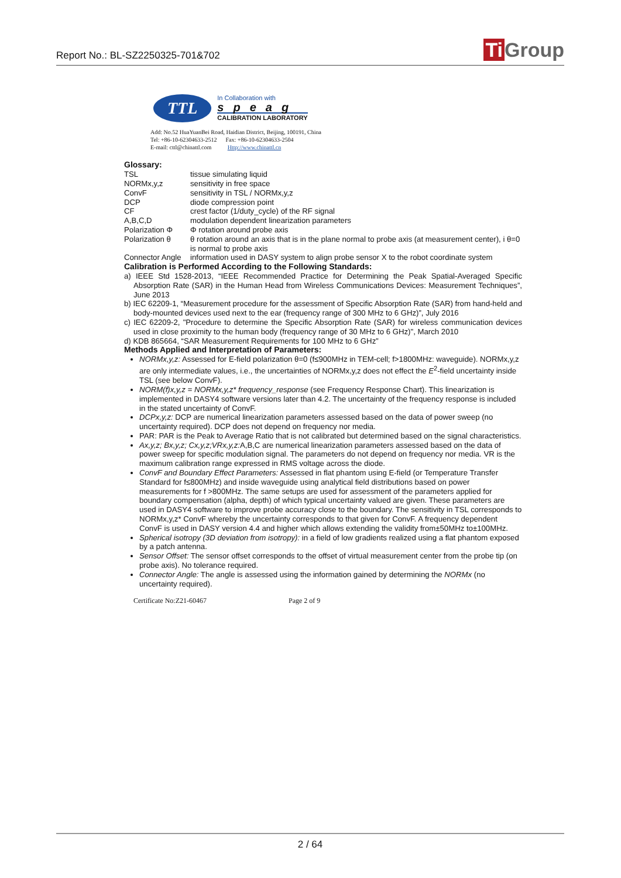Report No.: BL-SZ2250325-701&702
Ti Group
TTL
In Collaboration with
speag
CALIBRATION LABORATORY
Add: No.52 HuaYuanBei Road, Haidian District, Beijing, 100191, China
Tel: +86-10-62304633-2512 Fax: +86-10-62304633-2504
E-mail: cttl@chinattl.com Http://www.chinattl.cn
Glossary:
| TSL | tissue simulating liquid |
| NORMx,y,z | sensitivity in free space |
| ConvF | sensitivity in TSL / NORMx,y,z |
| DCP | diode compression point |
| CF | crest factor (1/duty_cycle) of the RF signal |
| A,B,C,D | modulation dependent linearization parameters |
| Polarization Φ | Φ rotation around probe axis |
| Polarization θ | θ rotation around an axis that is in the plane normal to probe axis (at measurement center), i θ=0 is normal to probe axis |
| Connector Angle | information used in DASY system to align probe sensor X to the robot coordinate system |
Calibration is Performed According to the Following Standards:
a) IEEE Std 1528-2013, “IEEE Recommended Practice for Determining the Peak Spatial-Averaged Specific Absorption Rate (SAR) in the Human Head from Wireless Communications Devices: Measurement Techniques”, June 2013
b) IEC 62209-1, “Measurement procedure for the assessment of Specific Absorption Rate (SAR) from hand-held and body-mounted devices used next to the ear (frequency range of 300 MHz to 6 GHz)”, July 2016
c) IEC 62209-2, "Procedure to determine the Specific Absorption Rate (SAR) for wireless communication devices used in close proximity to the human body (frequency range of 30 MHz to 6 GHz)", March 2010
d) KDB 865664, “SAR Measurement Requirements for 100 MHz to 6 GHz”
Methods Applied and Interpretation of Parameters:
NORMx,y,z: Assessed for E-field polarization θ=0 (f≤900MHz in TEM-cell; f>1800MHz: waveguide). NORMx,y,z are only intermediate values, i.e., the uncertainties of NORMx,y,z does not effect the E<sup>2</sup>-field uncertainty inside TSL (see below ConvF).
NORM(f)x,y,z = NORMx,y,z* frequency_response (see Frequency Response Chart). This linearization is implemented in DASY4 software versions later than 4.2. The uncertainty of the frequency response is included in the stated uncertainty of ConvF.
DCPx,y,z: DCP are numerical linearization parameters assessed based on the data of power sweep (no uncertainty required). DCP does not depend on frequency nor media.
PAR: PAR is the Peak to Average Ratio that is not calibrated but determined based on the signal characteristics.
Ax,y,z; Bx,y,z; Cx,y,z;VRx,y,z: A,B,C are numerical linearization parameters assessed based on the data of power sweep for specific modulation signal. The parameters do not depend on frequency nor media. VR is the maximum calibration range expressed in RMS voltage across the diode.
ConvF and Boundary Effect Parameters: Assessed in flat phantom using E-field (or Temperature Transfer Standard for f≤800MHz) and inside waveguide using analytical field distributions based on power measurements for f >800MHz. The same setups are used for assessment of the parameters applied for boundary compensation (alpha, depth) of which typical uncertainty valued are given. These parameters are used in DASY4 software to improve probe accuracy close to the boundary. The sensitivity in TSL corresponds to NORMx,y,z* ConvF whereby the uncertainty corresponds to that given for ConvF. A frequency dependent ConvF is used in DASY version 4.4 and higher which allows extending the validity from±50MHz to±100MHz.
Spherical isotropy (3D deviation from isotropy): in a field of low gradients realized using a flat phantom exposed by a patch antenna.
Sensor Offset: The sensor offset corresponds to the offset of virtual measurement center from the probe tip (on probe axis). No tolerance required.
Connector Angle: The angle is assessed using the information gained by determining the NORMx (no uncertainty required).
Certificate No:Z21-60467 Page 2 of 9
2 / 64